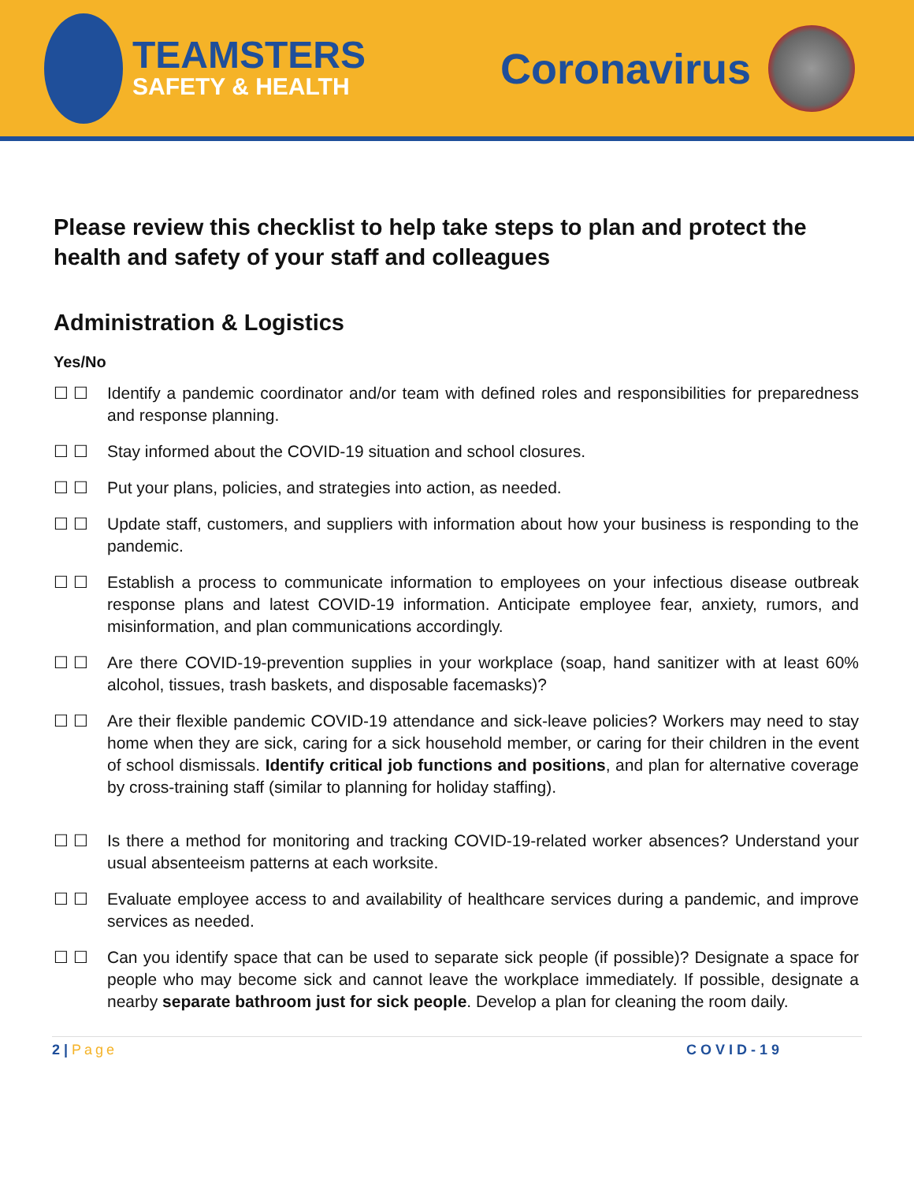TEAMSTERS
SAFETY & HEALTH
Coronavirus
Please review this checklist to help take steps to plan and protect the health and safety of your staff and colleagues
Administration & Logistics
Yes/No
☐ ☐ Identify a pandemic coordinator and/or team with defined roles and responsibilities for preparedness and response planning.
☐ ☐ Stay informed about the COVID-19 situation and school closures.
☐ ☐ Put your plans, policies, and strategies into action, as needed.
☐ ☐ Update staff, customers, and suppliers with information about how your business is responding to the pandemic.
☐ ☐ Establish a process to communicate information to employees on your infectious disease outbreak response plans and latest COVID-19 information. Anticipate employee fear, anxiety, rumors, and misinformation, and plan communications accordingly.
☐ ☐ Are there COVID-19-prevention supplies in your workplace (soap, hand sanitizer with at least 60% alcohol, tissues, trash baskets, and disposable facemasks)?
☐ ☐ Are their flexible pandemic COVID-19 attendance and sick-leave policies? Workers may need to stay home when they are sick, caring for a sick household member, or caring for their children in the event of school dismissals. Identify critical job functions and positions, and plan for alternative coverage by cross-training staff (similar to planning for holiday staffing).
☐ ☐ Is there a method for monitoring and tracking COVID-19-related worker absences? Understand your usual absenteeism patterns at each worksite.
☐ ☐ Evaluate employee access to and availability of healthcare services during a pandemic, and improve services as needed.
☐ ☐ Can you identify space that can be used to separate sick people (if possible)? Designate a space for people who may become sick and cannot leave the workplace immediately. If possible, designate a nearby separate bathroom just for sick people. Develop a plan for cleaning the room daily.
2 | Page COVID-19